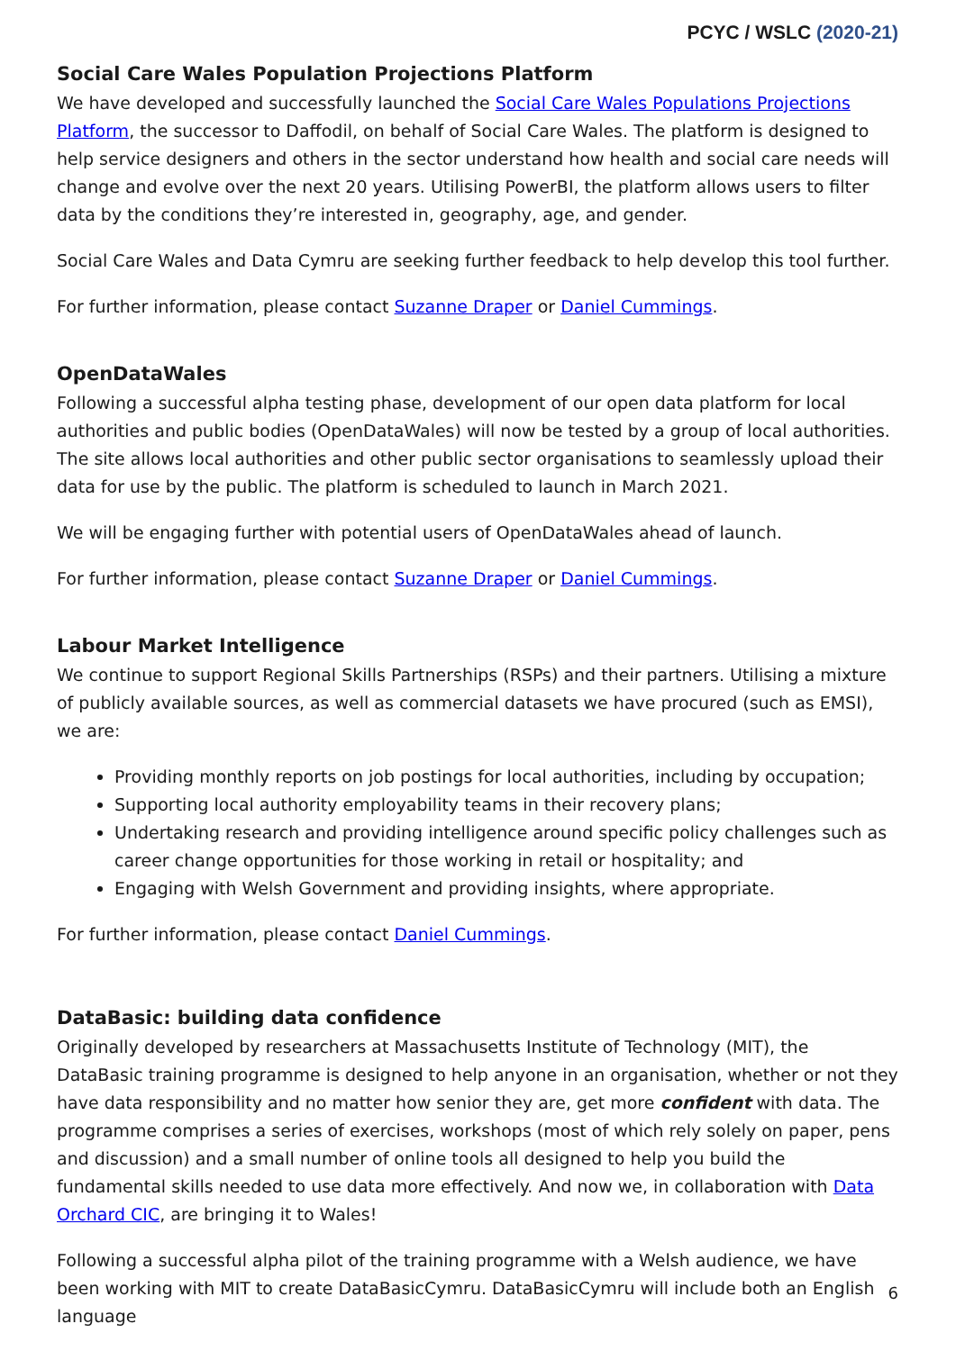PCYC / WSLC (2020-21)
Social Care Wales Population Projections Platform
We have developed and successfully launched the Social Care Wales Populations Projections Platform, the successor to Daffodil, on behalf of Social Care Wales. The platform is designed to help service designers and others in the sector understand how health and social care needs will change and evolve over the next 20 years. Utilising PowerBI, the platform allows users to filter data by the conditions they’re interested in, geography, age, and gender.
Social Care Wales and Data Cymru are seeking further feedback to help develop this tool further.
For further information, please contact Suzanne Draper or Daniel Cummings.
OpenDataWales
Following a successful alpha testing phase, development of our open data platform for local authorities and public bodies (OpenDataWales) will now be tested by a group of local authorities. The site allows local authorities and other public sector organisations to seamlessly upload their data for use by the public. The platform is scheduled to launch in March 2021.
We will be engaging further with potential users of OpenDataWales ahead of launch.
For further information, please contact Suzanne Draper or Daniel Cummings.
Labour Market Intelligence
We continue to support Regional Skills Partnerships (RSPs) and their partners. Utilising a mixture of publicly available sources, as well as commercial datasets we have procured (such as EMSI), we are:
Providing monthly reports on job postings for local authorities, including by occupation;
Supporting local authority employability teams in their recovery plans;
Undertaking research and providing intelligence around specific policy challenges such as career change opportunities for those working in retail or hospitality; and
Engaging with Welsh Government and providing insights, where appropriate.
For further information, please contact Daniel Cummings.
DataBasic: building data confidence
Originally developed by researchers at Massachusetts Institute of Technology (MIT), the DataBasic training programme is designed to help anyone in an organisation, whether or not they have data responsibility and no matter how senior they are, get more confident with data. The programme comprises a series of exercises, workshops (most of which rely solely on paper, pens and discussion) and a small number of online tools all designed to help you build the fundamental skills needed to use data more effectively. And now we, in collaboration with Data Orchard CIC, are bringing it to Wales!
Following a successful alpha pilot of the training programme with a Welsh audience, we have been working with MIT to create DataBasicCymru. DataBasicCymru will include both an English language
6